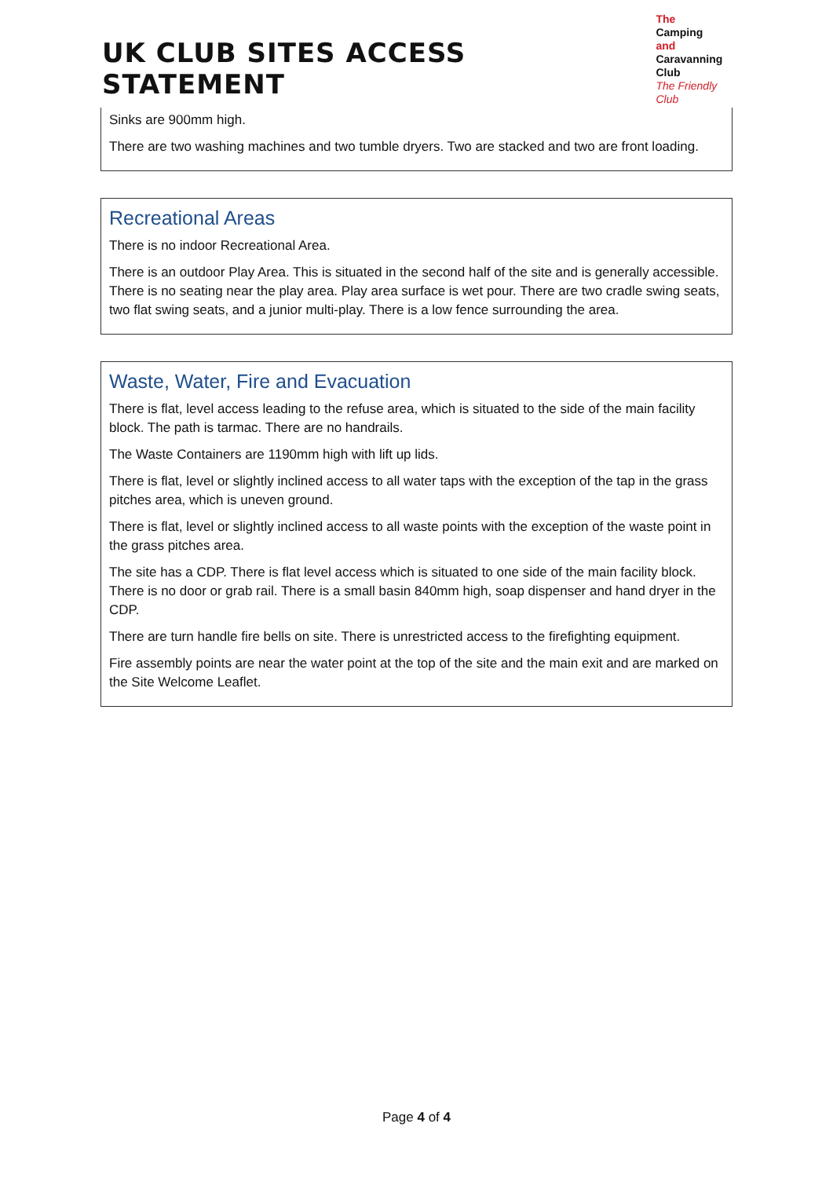UK CLUB SITES ACCESS STATEMENT
The
Camping and
Caravanning
Club
The Friendly Club
Sinks are 900mm high.
There are two washing machines and two tumble dryers. Two are stacked and two are front loading.
Recreational Areas
There is no indoor Recreational Area.
There is an outdoor Play Area. This is situated in the second half of the site and is generally accessible. There is no seating near the play area. Play area surface is wet pour. There are two cradle swing seats, two flat swing seats, and a junior multi-play. There is a low fence surrounding the area.
Waste, Water, Fire and Evacuation
There is flat, level access leading to the refuse area, which is situated to the side of the main facility block. The path is tarmac. There are no handrails.
The Waste Containers are 1190mm high with lift up lids.
There is flat, level or slightly inclined access to all water taps with the exception of the tap in the grass pitches area, which is uneven ground.
There is flat, level or slightly inclined access to all waste points with the exception of the waste point in the grass pitches area.
The site has a CDP. There is flat level access which is situated to one side of the main facility block. There is no door or grab rail. There is a small basin 840mm high, soap dispenser and hand dryer in the CDP.
There are turn handle fire bells on site. There is unrestricted access to the firefighting equipment.
Fire assembly points are near the water point at the top of the site and the main exit and are marked on the Site Welcome Leaflet.
Page 4 of 4